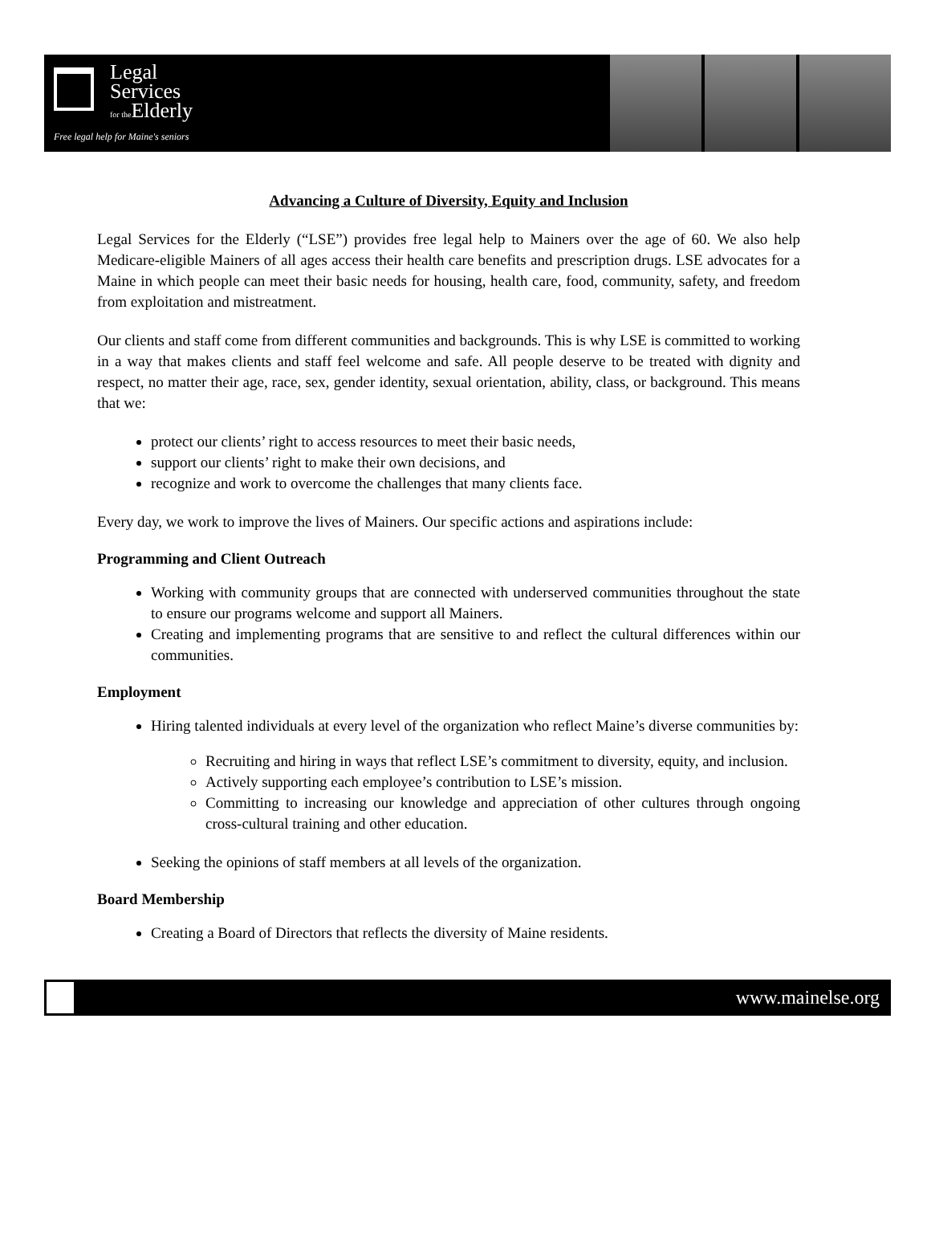Legal
Services
for the Elderly
Free legal help for Maine's seniors
Advancing a Culture of Diversity, Equity and Inclusion
Legal Services for the Elderly (“LSE”) provides free legal help to Mainers over the age of 60. We also help Medicare-eligible Mainers of all ages access their health care benefits and prescription drugs. LSE advocates for a Maine in which people can meet their basic needs for housing, health care, food, community, safety, and freedom from exploitation and mistreatment.
Our clients and staff come from different communities and backgrounds. This is why LSE is committed to working in a way that makes clients and staff feel welcome and safe. All people deserve to be treated with dignity and respect, no matter their age, race, sex, gender identity, sexual orientation, ability, class, or background. This means that we:
protect our clients’ right to access resources to meet their basic needs,
support our clients’ right to make their own decisions, and
recognize and work to overcome the challenges that many clients face.
Every day, we work to improve the lives of Mainers. Our specific actions and aspirations include:
Programming and Client Outreach
Working with community groups that are connected with underserved communities throughout the state to ensure our programs welcome and support all Mainers.
Creating and implementing programs that are sensitive to and reflect the cultural differences within our communities.
Employment
Hiring talented individuals at every level of the organization who reflect Maine’s diverse communities by:
Recruiting and hiring in ways that reflect LSE’s commitment to diversity, equity, and inclusion.
Actively supporting each employee’s contribution to LSE’s mission.
Committing to increasing our knowledge and appreciation of other cultures through ongoing cross-cultural training and other education.
Seeking the opinions of staff members at all levels of the organization.
Board Membership
Creating a Board of Directors that reflects the diversity of Maine residents.
www.mainelse.org